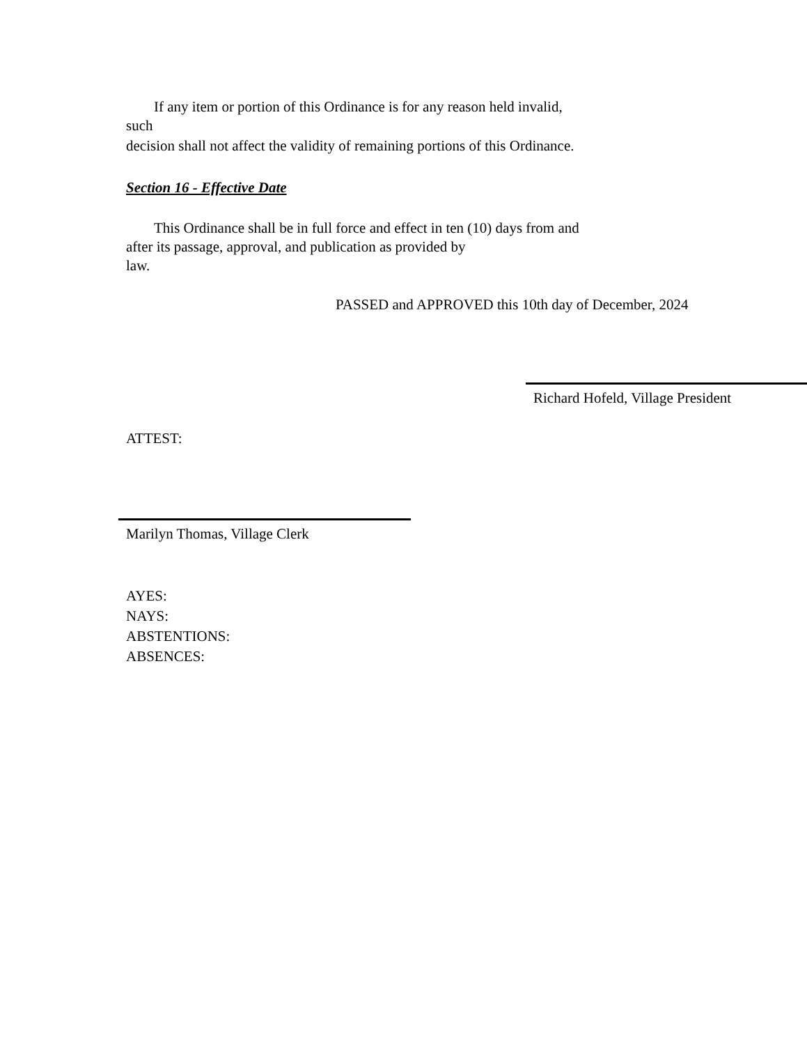If any item or portion of this Ordinance is for any reason held invalid,
such
decision shall not affect the validity of remaining portions of this Ordinance.
Section 16 - Effective Date
This Ordinance shall be in full force and effect in ten (10) days from and
after its passage, approval, and publication as provided by
law.
PASSED and APPROVED this 10th day of December, 2024
Richard Hofeld, Village President
ATTEST:
Marilyn Thomas, Village Clerk
AYES:
NAYS:
ABSTENTIONS:
ABSENCES: